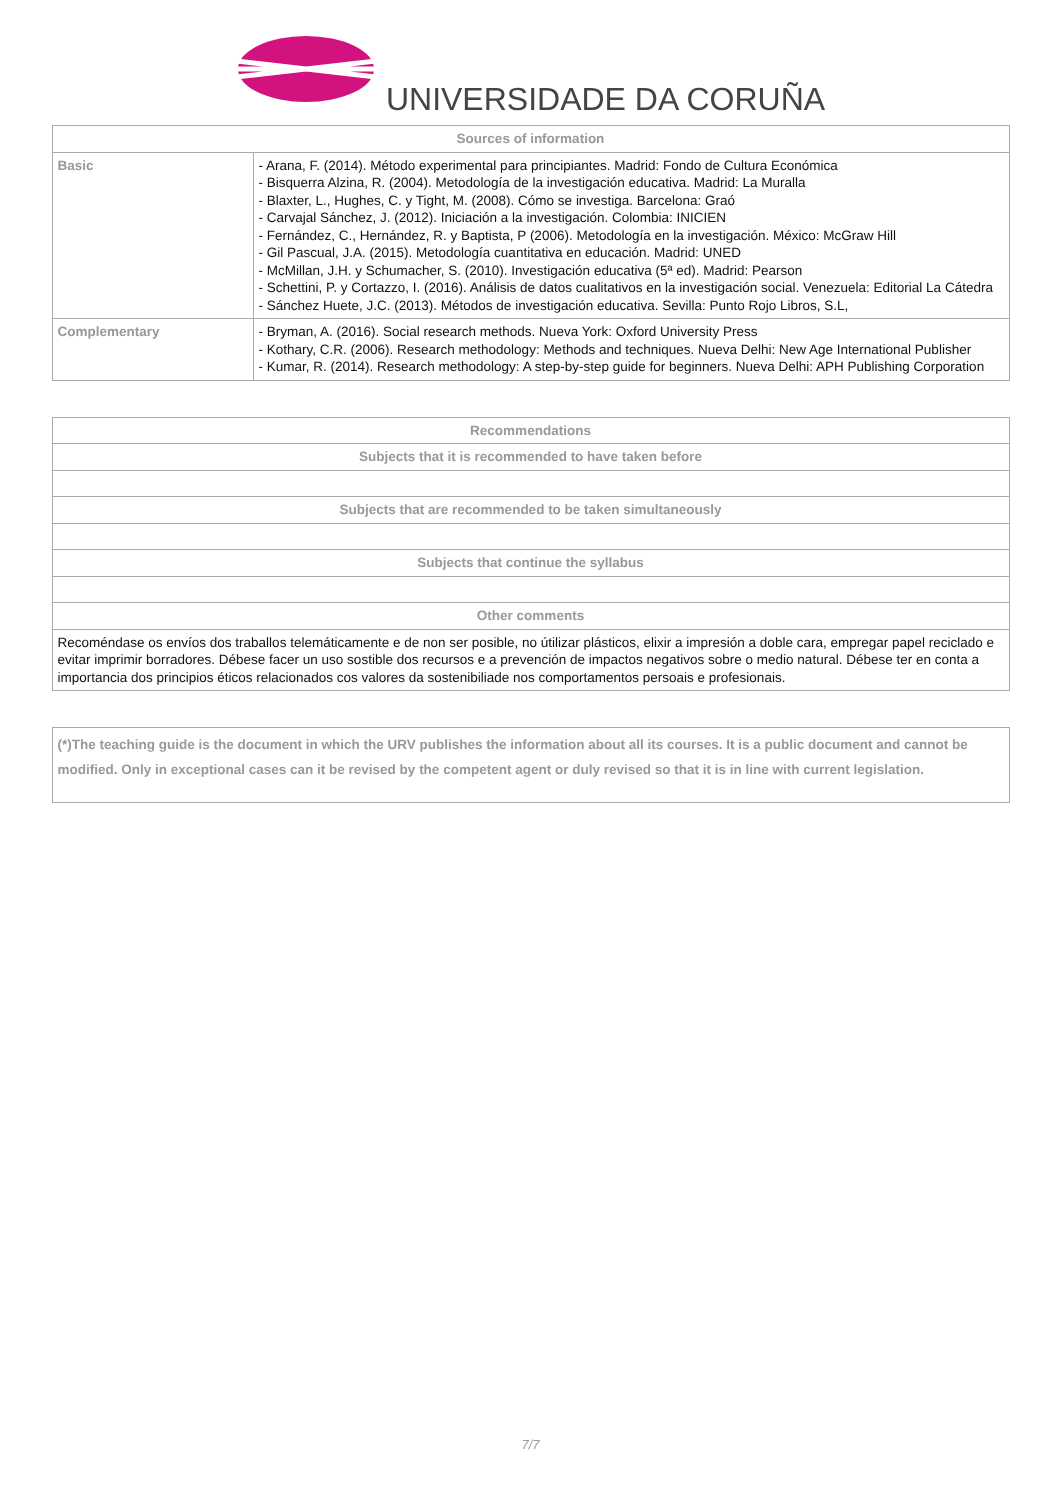UNIVERSIDADE DA CORUÑA
| Sources of information | |
| --- | --- |
| Basic | - Arana, F. (2014). Método experimental para principiantes. Madrid: Fondo de Cultura Económica - Bisquerra Alzina, R. (2004). Metodología de la investigación educativa. Madrid: La Muralla - Blaxter, L., Hughes, C. y Tight, M. (2008). Cómo se investiga. Barcelona: Graó - Carvajal Sánchez, J. (2012). Iniciación a la investigación. Colombia: INICIEN - Fernández, C., Hernández, R. y Baptista, P (2006). Metodología en la investigación. México: McGraw Hill - Gil Pascual, J.A. (2015). Metodología cuantitativa en educación. Madrid: UNED - McMillan, J.H. y Schumacher, S. (2010). Investigación educativa (5ª ed). Madrid: Pearson - Schettini, P. y Cortazzo, I. (2016). Análisis de datos cualitativos en la investigación social. Venezuela: Editorial La Cátedra - Sánchez Huete, J.C. (2013). Métodos de investigación educativa. Sevilla: Punto Rojo Libros, S.L, |
| Complementary | - Bryman, A. (2016). Social research methods. Nueva York: Oxford University Press - Kothary, C.R. (2006). Research methodology: Methods and techniques. Nueva Delhi: New Age International Publisher - Kumar, R. (2014). Research methodology: A step-by-step guide for beginners. Nueva Delhi: APH Publishing Corporation |
| Recommendations |
| --- |
| Subjects that it is recommended to have taken before |
| Subjects that are recommended to be taken simultaneously |
| Subjects that continue the syllabus |
| Other comments |
| Recoméndase os envíos dos traballos telemáticamente e de non ser posible, no útilizar plásticos, elixir a impresión a doble cara, empregar papel reciclado e evitar imprimir borradores. Débese facer un uso sostible dos recursos e a prevención de impactos negativos sobre o medio natural. Débese ter en conta a importancia dos principios éticos relacionados cos valores da sostenibiliade nos comportamentos persoais e profesionais. |
| (*)The teaching guide is the document in which the URV publishes the information about all its courses. It is a public document and cannot be modified. Only in exceptional cases can it be revised by the competent agent or duly revised so that it is in line with current legislation. |
7/7